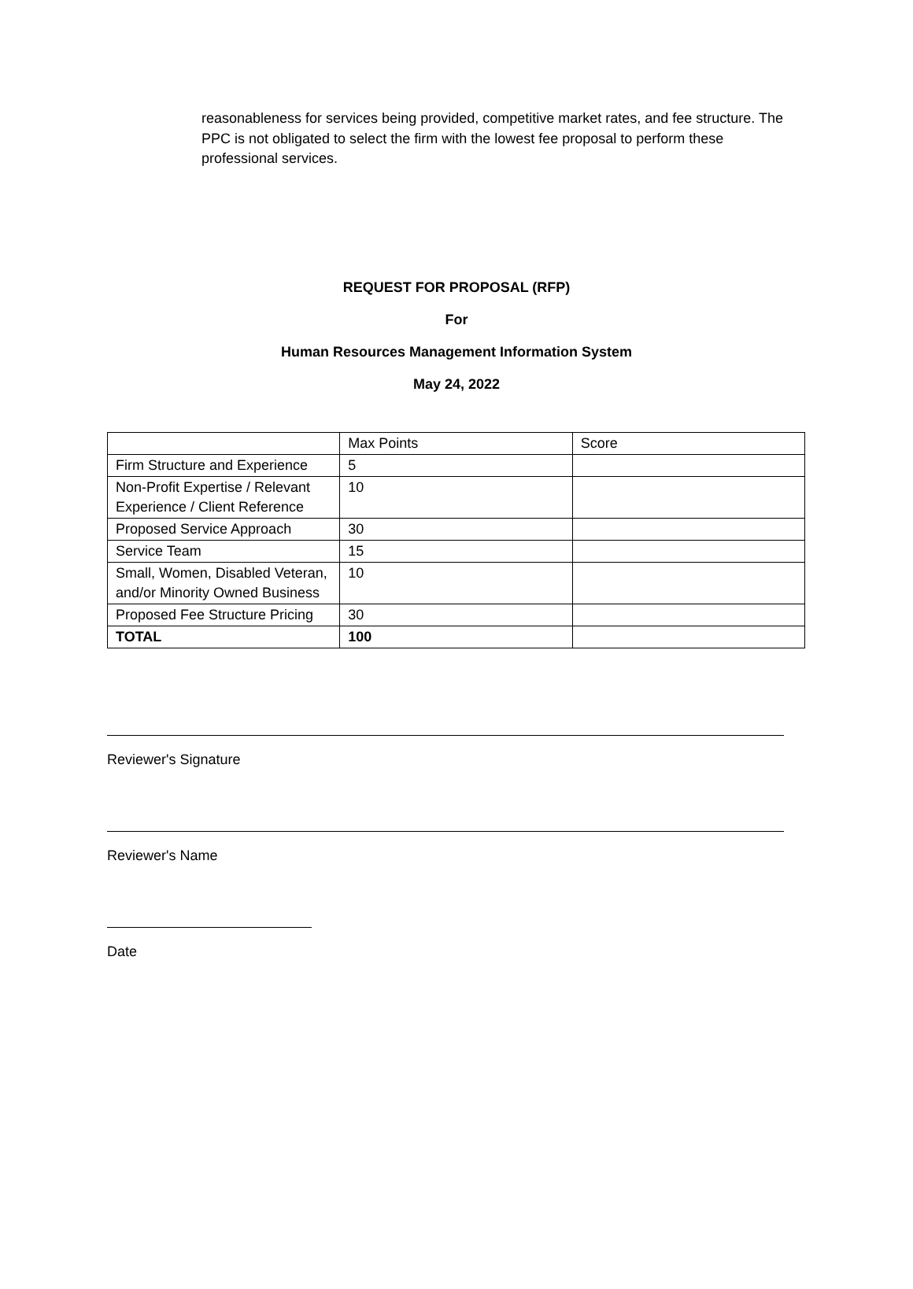reasonableness for services being provided, competitive market rates, and fee structure. The PPC is not obligated to select the firm with the lowest fee proposal to perform these professional services.
REQUEST FOR PROPOSAL (RFP)
For
Human Resources Management Information System
May 24, 2022
| | Max Points | Score |
| Firm Structure and Experience | 5 | |
| Non-Profit Expertise / Relevant Experience / Client Reference | 10 | |
| Proposed Service Approach | 30 | |
| Service Team | 15 | |
| Small, Women, Disabled Veteran, and/or Minority Owned Business | 10 | |
| Proposed Fee Structure Pricing | 30 | |
| TOTAL | 100 | |
Reviewer's Signature
Reviewer's Name
Date